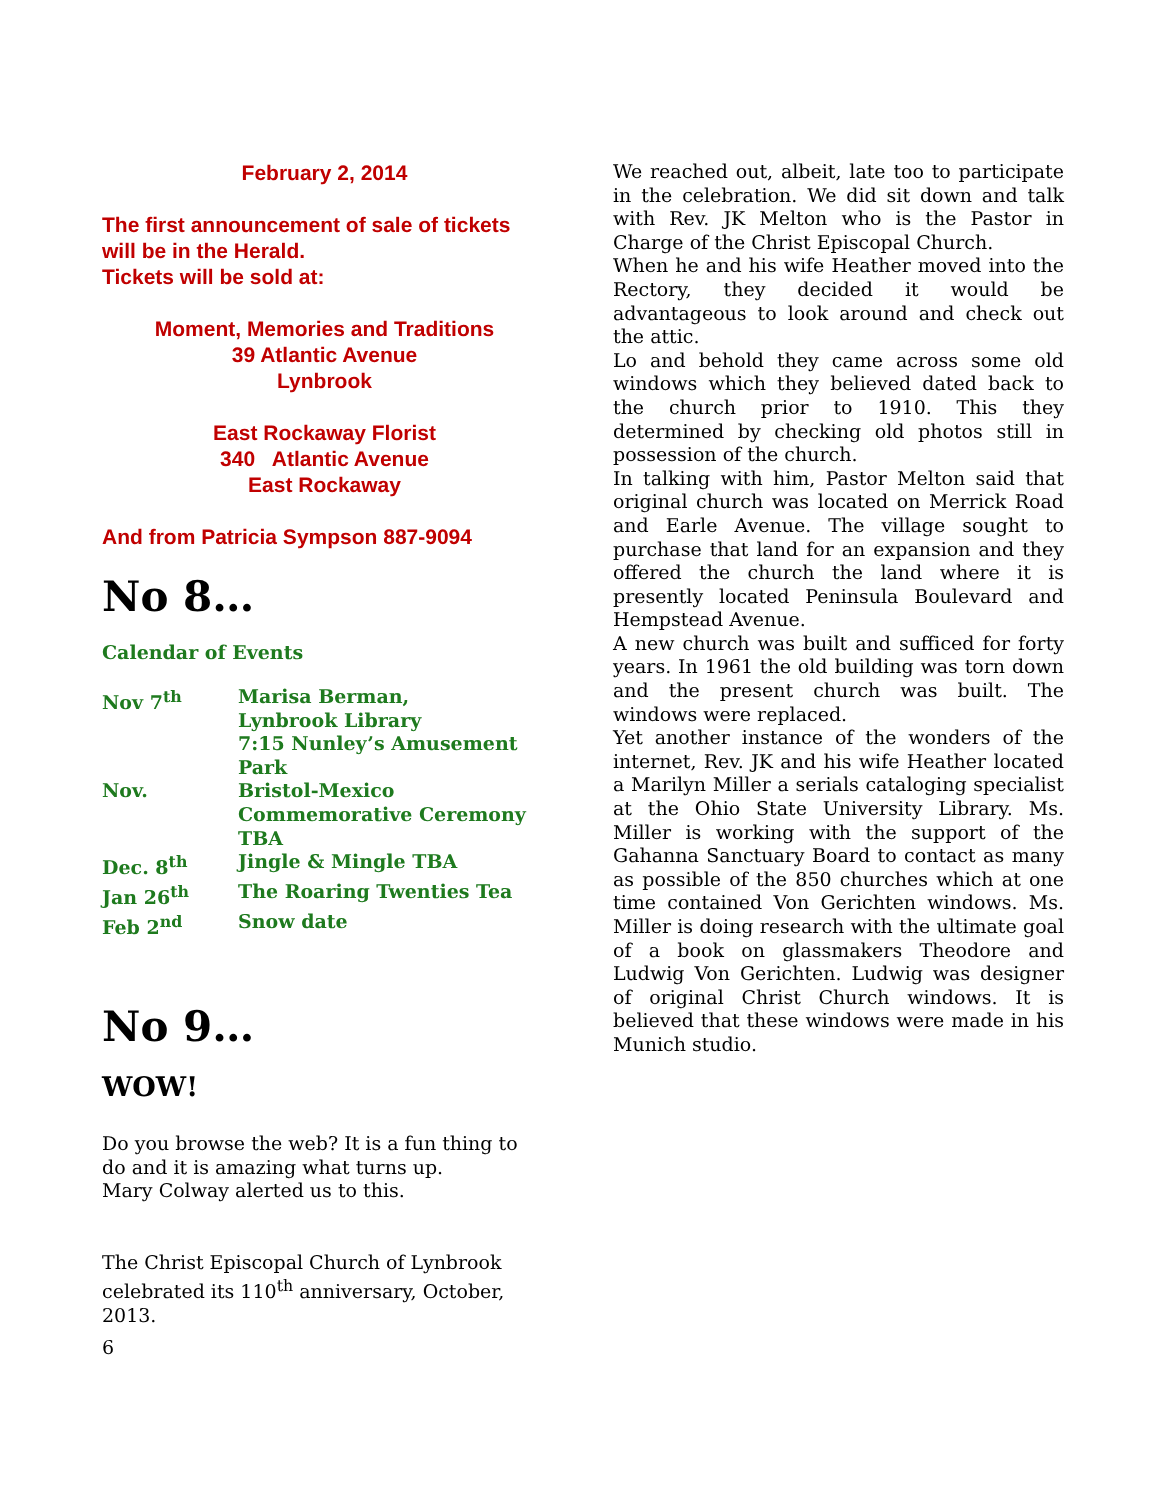February 2, 2014
The first announcement of sale of tickets will be in the Herald.
Tickets will be sold at:
Moment, Memories and Traditions
39 Atlantic Avenue
Lynbrook
East Rockaway Florist
340 Atlantic Avenue
East Rockaway
And from Patricia Sympson 887-9094
No 8…
Calendar of Events
| Nov 7<sup>th</sup> | Marisa Berman, Lynbrook Library 7:15 Nunley’s Amusement Park |
| Nov. | Bristol-Mexico Commemorative Ceremony TBA |
| Dec. 8<sup>th</sup> | Jingle & Mingle TBA |
| Jan 26<sup>th</sup> | The Roaring Twenties Tea |
| Feb 2<sup>nd</sup> | Snow date |
No 9…
WOW!
Do you browse the web? It is a fun thing to do and it is amazing what turns up.
Mary Colway alerted us to this.
The Christ Episcopal Church of Lynbrook celebrated its 110<sup>th</sup> anniversary, October, 2013.
6
We reached out, albeit, late too to participate in the celebration. We did sit down and talk with Rev. JK Melton who is the Pastor in Charge of the Christ Episcopal Church.
When he and his wife Heather moved into the Rectory, they decided it would be advantageous to look around and check out the attic.
Lo and behold they came across some old windows which they believed dated back to the church prior to 1910. This they determined by checking old photos still in possession of the church.
In talking with him, Pastor Melton said that original church was located on Merrick Road and Earle Avenue. The village sought to purchase that land for an expansion and they offered the church the land where it is presently located Peninsula Boulevard and Hempstead Avenue.
A new church was built and sufficed for forty years. In 1961 the old building was torn down and the present church was built. The windows were replaced.
Yet another instance of the wonders of the internet, Rev. JK and his wife Heather located a Marilyn Miller a serials cataloging specialist at the Ohio State University Library. Ms. Miller is working with the support of the Gahanna Sanctuary Board to contact as many as possible of the 850 churches which at one time contained Von Gerichten windows. Ms. Miller is doing research with the ultimate goal of a book on glassmakers Theodore and Ludwig Von Gerichten. Ludwig was designer of original Christ Church windows. It is believed that these windows were made in his Munich studio.